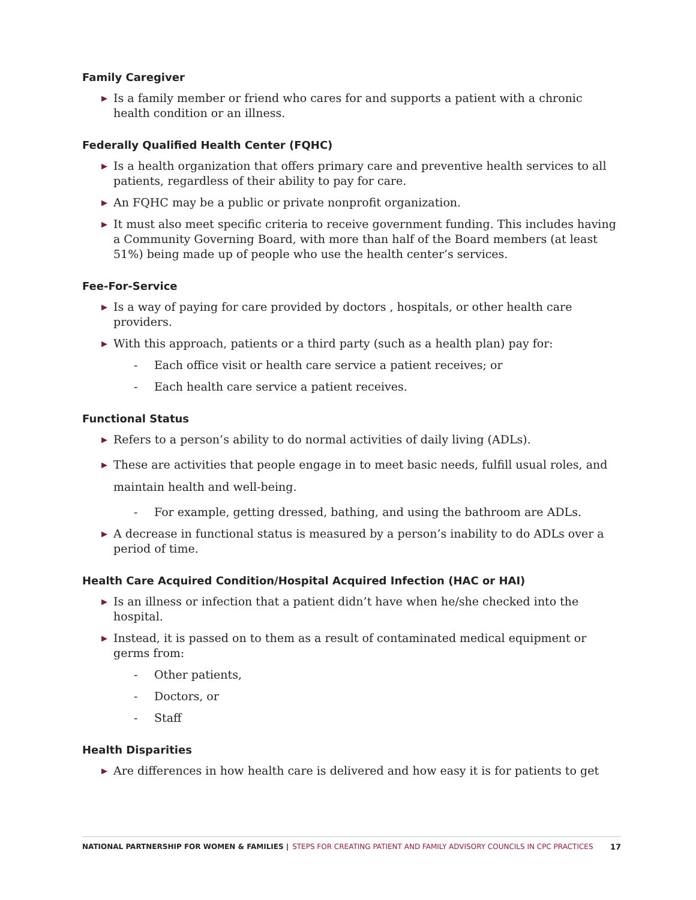Family Caregiver
▶ Is a family member or friend who cares for and supports a patient with a chronic health condition or an illness.
Federally Qualified Health Center (FQHC)
▶ Is a health organization that offers primary care and preventive health services to all patients, regardless of their ability to pay for care.
▶ An FQHC may be a public or private nonprofit organization.
▶ It must also meet specific criteria to receive government funding. This includes having a Community Governing Board, with more than half of the Board members (at least 51%) being made up of people who use the health center’s services.
Fee-For-Service
▶ Is a way of paying for care provided by doctors , hospitals, or other health care providers.
▶ With this approach, patients or a third party (such as a health plan) pay for:
- Each office visit or health care service a patient receives; or
- Each health care service a patient receives.
Functional Status
▶ Refers to a person’s ability to do normal activities of daily living (ADLs).
▶ These are activities that people engage in to meet basic needs, fulfill usual roles, and maintain health and well-being.
- For example, getting dressed, bathing, and using the bathroom are ADLs.
▶ A decrease in functional status is measured by a person’s inability to do ADLs over a period of time.
Health Care Acquired Condition/Hospital Acquired Infection (HAC or HAI)
▶ Is an illness or infection that a patient didn’t have when he/she checked into the hospital.
▶ Instead, it is passed on to them as a result of contaminated medical equipment or germs from:
- Other patients,
- Doctors, or
- Staff
Health Disparities
▶ Are differences in how health care is delivered and how easy it is for patients to get
NATIONAL PARTNERSHIP FOR WOMEN & FAMILIES | STEPS FOR CREATING PATIENT AND FAMILY ADVISORY COUNCILS IN CPC PRACTICES 17